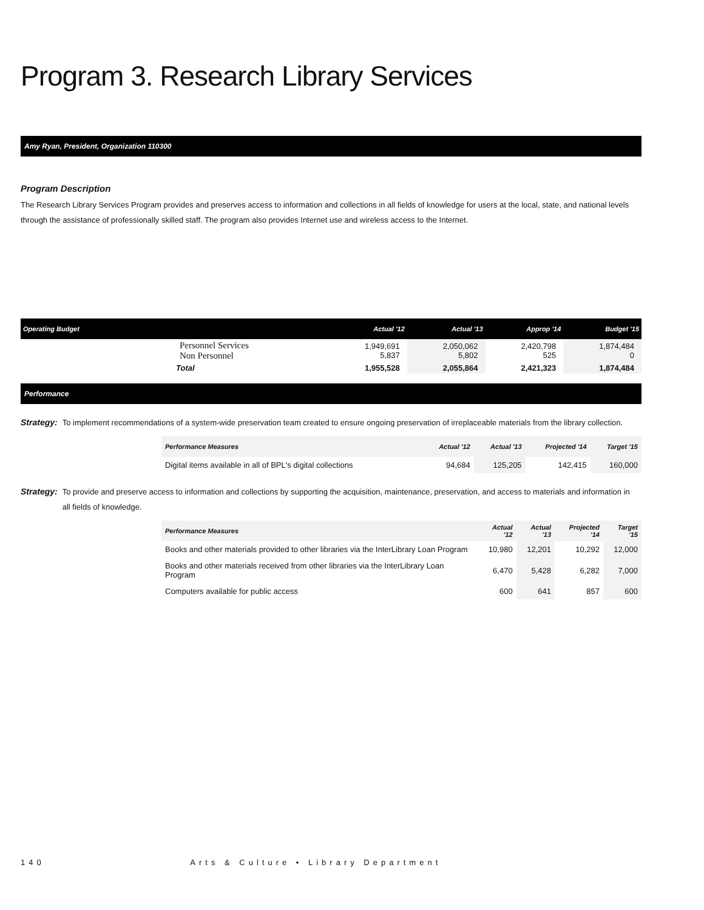Program 3. Research Library Services
Amy Ryan, President, Organization 110300
Program Description
The Research Library Services Program provides and preserves access to information and collections in all fields of knowledge for users at the local, state, and national levels through the assistance of professionally skilled staff. The program also provides Internet use and wireless access to the Internet.
| Operating Budget | Actual '12 | Actual '13 | Approp '14 | Budget '15 |
| --- | --- | --- | --- | --- |
| Personnel Services Non Personnel | 1,949,691 5,837 | 2,050,062 5,802 | 2,420,798 525 | 1,874,484 0 |
| Total | 1,955,528 | 2,055,864 | 2,421,323 | 1,874,484 |
Performance
Strategy: To implement recommendations of a system-wide preservation team created to ensure ongoing preservation of irreplaceable materials from the library collection.
| Performance Measures | Actual '12 | Actual '13 | Projected '14 | Target '15 |
| --- | --- | --- | --- | --- |
| Digital items available in all of BPL's digital collections | 94,684 | 125,205 | 142,415 | 160,000 |
Strategy: To provide and preserve access to information and collections by supporting the acquisition, maintenance, preservation, and access to materials and information in all fields of knowledge.
| Performance Measures | Actual '12 | Actual '13 | Projected '14 | Target '15 |
| --- | --- | --- | --- | --- |
| Books and other materials provided to other libraries via the InterLibrary Loan Program | 10,980 | 12,201 | 10,292 | 12,000 |
| Books and other materials received from other libraries via the InterLibrary Loan Program | 6,470 | 5,428 | 6,282 | 7,000 |
| Computers available for public access | 600 | 641 | 857 | 600 |
140 Arts & Culture • Library Department